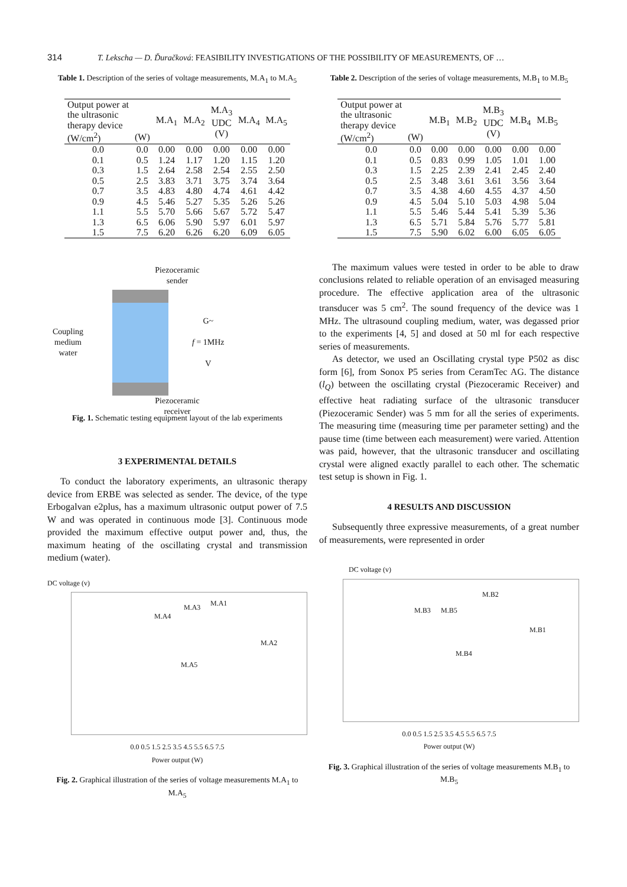314 T. Lekscha — D. Ďuračková: FEASIBILITY INVESTIGATIONS OF THE POSSIBILITY OF MEASUREMENTS, OF …
Table 1. Description of the series of voltage measurements, M.A<sub>1</sub> to M.A<sub>5</sub>
| Output power at the ultrasonic therapy device (W/cm<sup>2</sup>) | (W) | M.A<sub>1</sub> | M.A<sub>2</sub> | M.A<sub>3</sub> UDC (V) | M.A<sub>4</sub> | M.A<sub>5</sub> |
| --- | --- | --- | --- | --- | --- | --- |
| 0.0 | 0.0 | 0.00 | 0.00 | 0.00 | 0.00 | 0.00 |
| 0.1 | 0.5 | 1.24 | 1.17 | 1.20 | 1.15 | 1.20 |
| 0.3 | 1.5 | 2.64 | 2.58 | 2.54 | 2.55 | 2.50 |
| 0.5 | 2.5 | 3.83 | 3.71 | 3.75 | 3.74 | 3.64 |
| 0.7 | 3.5 | 4.83 | 4.80 | 4.74 | 4.61 | 4.42 |
| 0.9 | 4.5 | 5.46 | 5.27 | 5.35 | 5.26 | 5.26 |
| 1.1 | 5.5 | 5.70 | 5.66 | 5.67 | 5.72 | 5.47 |
| 1.3 | 6.5 | 6.06 | 5.90 | 5.97 | 6.01 | 5.97 |
| 1.5 | 7.5 | 6.20 | 6.26 | 6.20 | 6.09 | 6.05 |
Piezoceramic
sender
Coupling medium water
G~
f = 1MHz
V
Piezoceramic
receiver
Fig. 1. Schematic testing equipment layout of the lab experiments
3 EXPERIMENTAL DETAILS
To conduct the laboratory experiments, an ultrasonic therapy device from ERBE was selected as sender. The device, of the type Erbogalvan e2plus, has a maximum ultrasonic output power of 7.5 W and was operated in continuous mode [3]. Continuous mode provided the maximum effective output power and, thus, the maximum heating of the oscillating crystal and transmission medium (water).
DC voltage (v)
M.A4
M.A3 M.A1
M.A2
M.A5
0.0 0.5 1.5 2.5 3.5 4.5 5.5 6.5 7.5
Power output (W)
Fig. 2. Graphical illustration of the series of voltage measurements M.A<sub>1</sub> to M.A<sub>5</sub>
Table 2. Description of the series of voltage measurements, M.B<sub>1</sub> to M.B<sub>5</sub>
| Output power at the ultrasonic therapy device (W/cm<sup>2</sup>) | (W) | M.B<sub>1</sub> | M.B<sub>2</sub> | M.B<sub>3</sub> UDC (V) | M.B<sub>4</sub> | M.B<sub>5</sub> |
| --- | --- | --- | --- | --- | --- | --- |
| 0.0 | 0.0 | 0.00 | 0.00 | 0.00 | 0.00 | 0.00 |
| 0.1 | 0.5 | 0.83 | 0.99 | 1.05 | 1.01 | 1.00 |
| 0.3 | 1.5 | 2.25 | 2.39 | 2.41 | 2.45 | 2.40 |
| 0.5 | 2.5 | 3.48 | 3.61 | 3.61 | 3.56 | 3.64 |
| 0.7 | 3.5 | 4.38 | 4.60 | 4.55 | 4.37 | 4.50 |
| 0.9 | 4.5 | 5.04 | 5.10 | 5.03 | 4.98 | 5.04 |
| 1.1 | 5.5 | 5.46 | 5.44 | 5.41 | 5.39 | 5.36 |
| 1.3 | 6.5 | 5.71 | 5.84 | 5.76 | 5.77 | 5.81 |
| 1.5 | 7.5 | 5.90 | 6.02 | 6.00 | 6.05 | 6.05 |
The maximum values were tested in order to be able to draw conclusions related to reliable operation of an envisaged measuring procedure. The effective application area of the ultrasonic transducer was 5 cm<sup>2</sup>. The sound frequency of the device was 1 MHz. The ultrasound coupling medium, water, was degassed prior to the experiments [4, 5] and dosed at 50 ml for each respective series of measurements.
As detector, we used an Oscillating crystal type P502 as disc form [6], from Sonox P5 series from CeramTec AG. The distance (l<sub>Q</sub>) between the oscillating crystal (Piezoceramic Receiver) and effective heat radiating surface of the ultrasonic transducer (Piezoceramic Sender) was 5 mm for all the series of experiments. The measuring time (measuring time per parameter setting) and the pause time (time between each measurement) were varied. Attention was paid, however, that the ultrasonic transducer and oscillating crystal were aligned exactly parallel to each other. The schematic test setup is shown in Fig. 1.
4 RESULTS AND DISCUSSION
Subsequently three expressive measurements, of a great number of measurements, were represented in order
DC voltage (v)
M.B2
M.B3 M.B5
M.B1
M.B4
0.0 0.5 1.5 2.5 3.5 4.5 5.5 6.5 7.5
Power output (W)
Fig. 3. Graphical illustration of the series of voltage measurements M.B<sub>1</sub> to M.B<sub>5</sub>